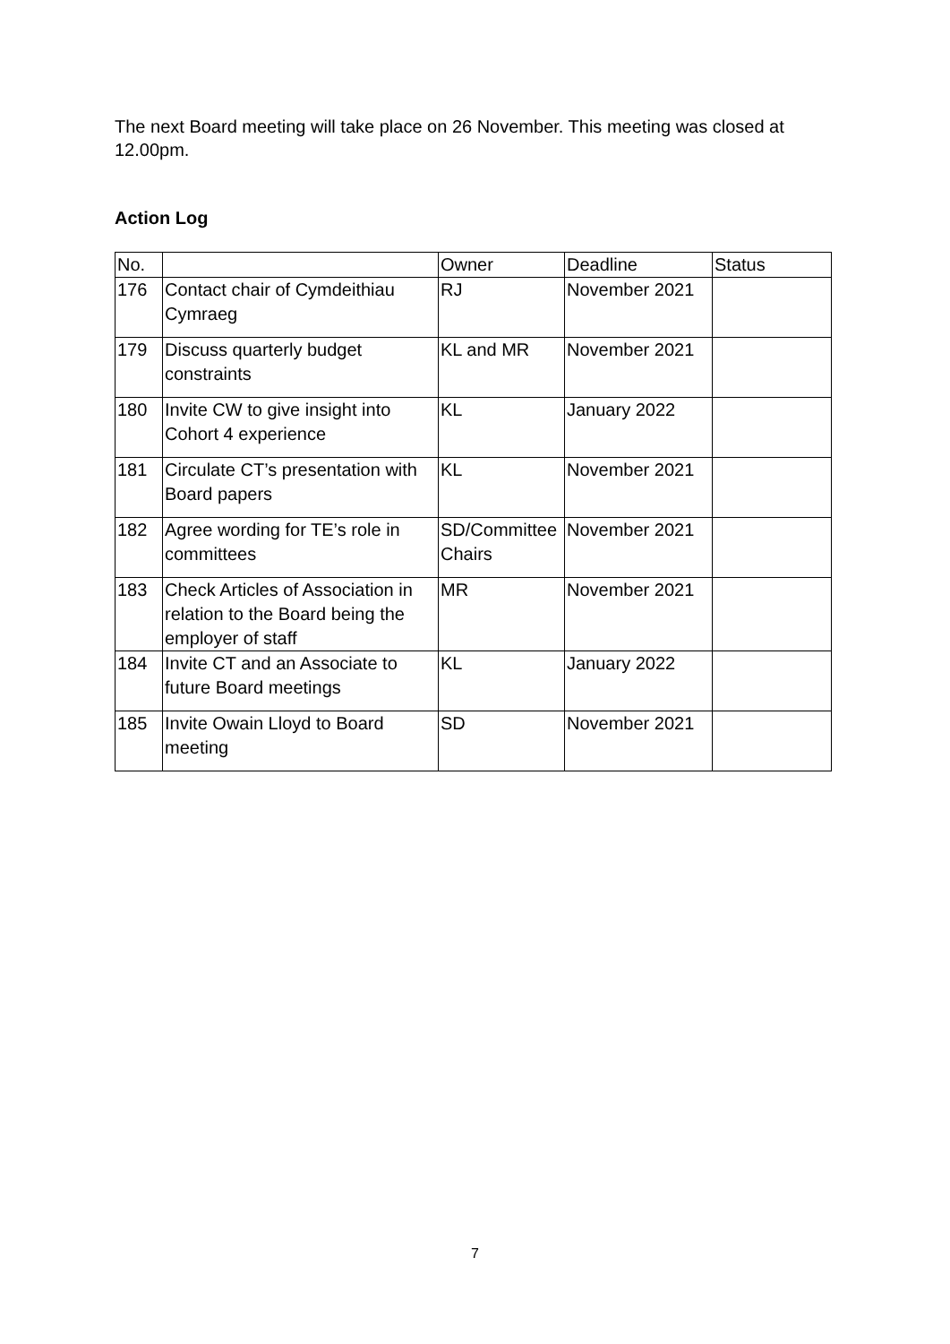The next Board meeting will take place on 26 November. This meeting was closed at 12.00pm.
Action Log
| No. | | Owner | Deadline | Status |
| 176 | Contact chair of Cymdeithiau Cymraeg | RJ | November 2021 | |
| 179 | Discuss quarterly budget constraints | KL and MR | November 2021 | |
| 180 | Invite CW to give insight into Cohort 4 experience | KL | January 2022 | |
| 181 | Circulate CT’s presentation with Board papers | KL | November 2021 | |
| 182 | Agree wording for TE’s role in committees | SD/Committee Chairs | November 2021 | |
| 183 | Check Articles of Association in relation to the Board being the employer of staff | MR | November 2021 | |
| 184 | Invite CT and an Associate to future Board meetings | KL | January 2022 | |
| 185 | Invite Owain Lloyd to Board meeting | SD | November 2021 | |
7